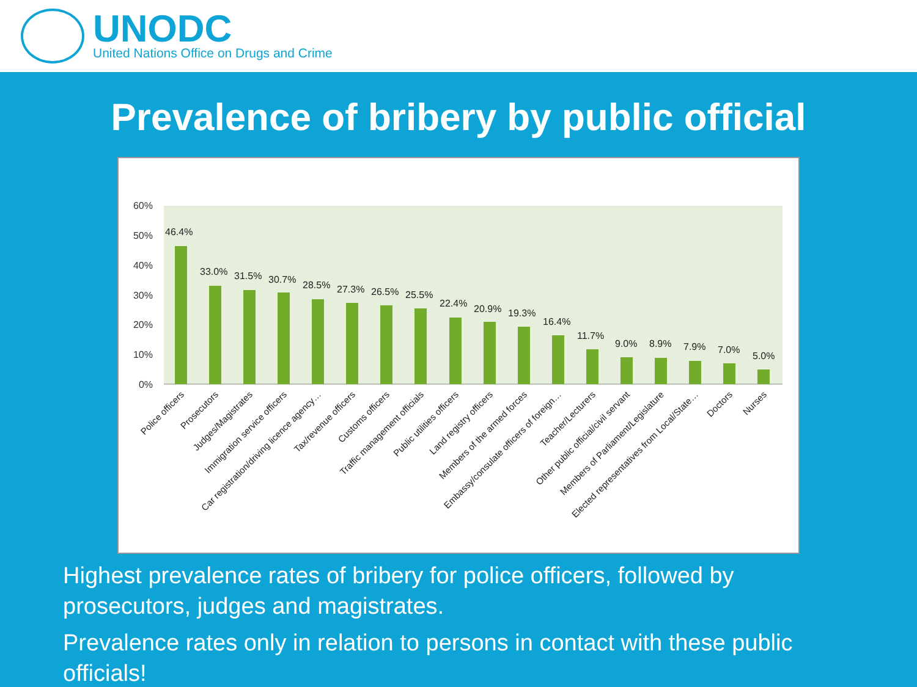UNODC
United Nations Office on Drugs and Crime
Prevalence of bribery by public official
60%
50%
40%
30%
20%
10%
0%
46.4%
33.0%
31.5%
30.7%
28.5%
27.3%
26.5%
25.5%
22.4%
20.9%
19.3%
16.4%
11.7%
9.0%
8.9%
7.9%
7.0%
5.0%
Police officers
Prosecutors
Judges/Magistrates
Immigration service officers
Car registration/driving licence agency…
Tax/revenue officers
Customs officers
Traffic management officials
Public utilities officers
Land registry officers
Members of the armed forces
Embassy/consulate officers of foreign…
Teacher/Lecturers
Other public official/civil servant
Members of Parliament/Legislature
Elected representatives from Local/State…
Doctors
Nurses
Highest prevalence rates of bribery for police officers, followed by prosecutors, judges and magistrates.
Prevalence rates only in relation to persons in contact with these public officials!